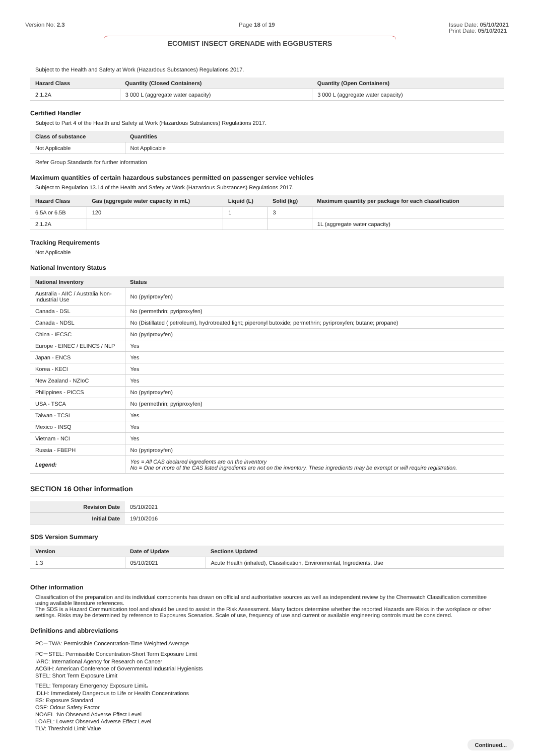Version No: 2.3 Page 18 of 19 Issue Date: 05/10/2021
Print Date: 05/10/2021
ECOMIST INSECT GRENADE with EGGBUSTERS
Subject to the Health and Safety at Work (Hazardous Substances) Regulations 2017.
| Hazard Class | Quantity (Closed Containers) | Quantity (Open Containers) |
| --- | --- | --- |
| 2.1.2A | 3 000 L (aggregate water capacity) | 3 000 L (aggregate water capacity) |
Certified Handler
Subject to Part 4 of the Health and Safety at Work (Hazardous Substances) Regulations 2017.
| Class of substance | Quantities |
| --- | --- |
| Not Applicable | Not Applicable |
Refer Group Standards for further information
Maximum quantities of certain hazardous substances permitted on passenger service vehicles
Subject to Regulation 13.14 of the Health and Safety at Work (Hazardous Substances) Regulations 2017.
| Hazard Class | Gas (aggregate water capacity in mL) | Liquid (L) | Solid (kg) | Maximum quantity per package for each classification |
| --- | --- | --- | --- | --- |
| 6.5A or 6.5B | 120 | 1 | 3 | |
| 2.1.2A | | | | 1L (aggregate water capacity) |
Tracking Requirements
Not Applicable
National Inventory Status
| National Inventory | Status |
| --- | --- |
| Australia - AIIC / Australia Non-Industrial Use | No (pyriproxyfen) |
| Canada - DSL | No (permethrin; pyriproxyfen) |
| Canada - NDSL | No (Distillated ( petroleum), hydrotreated light; piperonyl butoxide; permethrin; pyriproxyfen; butane; propane) |
| China - IECSC | No (pyriproxyfen) |
| Europe - EINEC / ELINCS / NLP | Yes |
| Japan - ENCS | Yes |
| Korea - KECI | Yes |
| New Zealand - NZIoC | Yes |
| Philippines - PICCS | No (pyriproxyfen) |
| USA - TSCA | No (permethrin; pyriproxyfen) |
| Taiwan - TCSI | Yes |
| Mexico - INSQ | Yes |
| Vietnam - NCI | Yes |
| Russia - FBEPH | No (pyriproxyfen) |
| Legend: | Yes = All CAS declared ingredients are on the inventory No = One or more of the CAS listed ingredients are not on the inventory. These ingredients may be exempt or will require registration. |
SECTION 16 Other information
| Revision Date | 05/10/2021 |
| Initial Date | 19/10/2016 |
SDS Version Summary
| Version | Date of Update | Sections Updated |
| --- | --- | --- |
| 1.3 | 05/10/2021 | Acute Health (inhaled), Classification, Environmental, Ingredients, Use |
Other information
Classification of the preparation and its individual components has drawn on official and authoritative sources as well as independent review by the Chemwatch Classification committee using available literature references.
The SDS is a Hazard Communication tool and should be used to assist in the Risk Assessment. Many factors determine whether the reported Hazards are Risks in the workplace or other settings. Risks may be determined by reference to Exposures Scenarios. Scale of use, frequency of use and current or available engineering controls must be considered.
Definitions and abbreviations
PC－TWA: Permissible Concentration-Time Weighted Average
PC－STEL: Permissible Concentration-Short Term Exposure Limit
IARC: International Agency for Research on Cancer
ACGIH: American Conference of Governmental Industrial Hygienists
STEL: Short Term Exposure Limit
TEEL: Temporary Emergency Exposure Limit。
IDLH: Immediately Dangerous to Life or Health Concentrations
ES: Exposure Standard
OSF: Odour Safety Factor
NOAEL :No Observed Adverse Effect Level
LOAEL: Lowest Observed Adverse Effect Level
TLV: Threshold Limit Value
Continued...